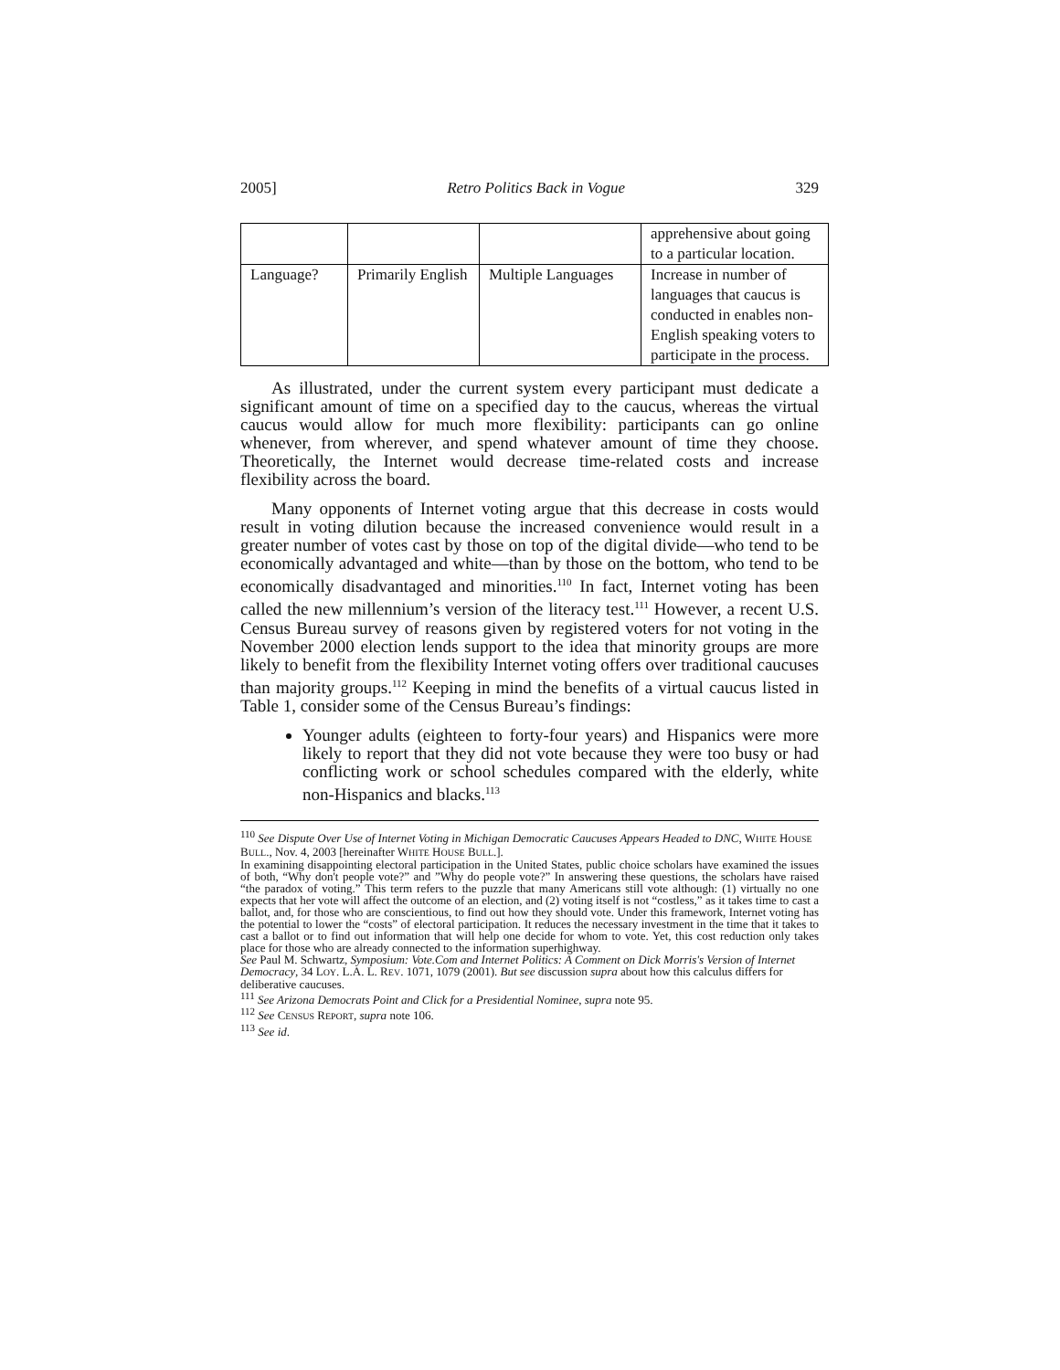2005] Retro Politics Back in Vogue 329
| | | | apprehensive about going to a particular location. |
| Language? | Primarily English | Multiple Languages | Increase in number of languages that caucus is conducted in enables non-English speaking voters to participate in the process. |
As illustrated, under the current system every participant must dedicate a significant amount of time on a specified day to the caucus, whereas the virtual caucus would allow for much more flexibility: participants can go online whenever, from wherever, and spend whatever amount of time they choose. Theoretically, the Internet would decrease time-related costs and increase flexibility across the board.
Many opponents of Internet voting argue that this decrease in costs would result in voting dilution because the increased convenience would result in a greater number of votes cast by those on top of the digital divide—who tend to be economically advantaged and white—than by those on the bottom, who tend to be economically disadvantaged and minorities.<sup>110</sup> In fact, Internet voting has been called the new millennium’s version of the literacy test.<sup>111</sup> However, a recent U.S. Census Bureau survey of reasons given by registered voters for not voting in the November 2000 election lends support to the idea that minority groups are more likely to benefit from the flexibility Internet voting offers over traditional caucuses than majority groups.<sup>112</sup> Keeping in mind the benefits of a virtual caucus listed in Table 1, consider some of the Census Bureau’s findings:
Younger adults (eighteen to forty-four years) and Hispanics were more likely to report that they did not vote because they were too busy or had conflicting work or school schedules compared with the elderly, white non-Hispanics and blacks.<sup>113</sup>
<sup>110</sup> See Dispute Over Use of Internet Voting in Michigan Democratic Caucuses Appears Headed to DNC, WHITE HOUSE BULL., Nov. 4, 2003 [hereinafter WHITE HOUSE BULL.].
In examining disappointing electoral participation in the United States, public choice scholars have examined the issues of both, “Why don't people vote?” and ”Why do people vote?” In answering these questions, the scholars have raised “the paradox of voting.” This term refers to the puzzle that many Americans still vote although: (1) virtually no one expects that her vote will affect the outcome of an election, and (2) voting itself is not “costless,” as it takes time to cast a ballot, and, for those who are conscientious, to find out how they should vote. Under this framework, Internet voting has the potential to lower the “costs” of electoral participation. It reduces the necessary investment in the time that it takes to cast a ballot or to find out information that will help one decide for whom to vote. Yet, this cost reduction only takes place for those who are already connected to the information superhighway.
See Paul M. Schwartz, Symposium: Vote.Com and Internet Politics: A Comment on Dick Morris's Version of Internet Democracy, 34 LOY. L.A. L. REV. 1071, 1079 (2001). But see discussion supra about how this calculus differs for deliberative caucuses.
<sup>111</sup> See Arizona Democrats Point and Click for a Presidential Nominee, supra note 95.
<sup>112</sup> See CENSUS REPORT, supra note 106.
<sup>113</sup> See id.